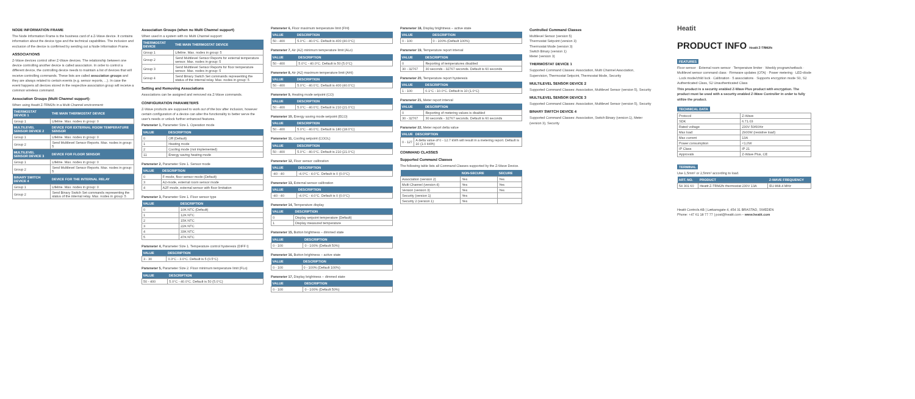NODE INFORMATION FRAME
The Node Information Frame is the business card of a Z-Wave device. It contains information about the device type and the technical capabilities. The inclusion and exclusion of the device is confirmed by sending out a Node Information Frame.
ASSOCIATIONS
Z-Wave devices control other Z-Wave devices. The relationship between one device controlling another device is called association. In order to control a different device, the controlling device needs to maintain a list of devices that will receive controlling commands. These lists are called association groups and they are always related to certain events (e.g. sensor reports, ...). In case the event happens all devices stored in the respective association group will receive a common wireless command.
Association Groups (Multi Channel support):
When using Heatit Z-TRM2fx in a Multi Channel environment:
| THERMOSTAT DEVICE 1 | THE MAIN THERMOSTAT DEVICE |
| --- | --- |
| Group 1 | Lifeline. Max. nodes in group: 0 |
| MULTILEVEL SENSOR DEVICE 2 | DEVICE FOR EXTERNAL ROOM TEMPERATURE SENSOR |
| Group 1 | Lifeline. Max. nodes in group: 0 |
| Group 2 | Send Multilevel Sensor Reports. Max. nodes in group: 5 |
| MULTILEVEL SENSOR DEVICE 3 | DEVICE FOR FLOOR SENSOR |
| Group 1 | Lifeline. Max. nodes in group: 0 |
| Group 2 | Send Multilevel Sensor Reports. Max. nodes in group: 5 |
| BINARY SWITCH DEVICE 4 | DEVICE FOR THE INTERNAL RELAY |
| Group 1 | Lifeline. Max. nodes in group: 0 |
| Group 2 | Send Binary Switch Set commands representing the status of the internal relay. Max. nodes in group: 5 |
Association Groups (when no Multi Channel support)
When used in a system with no Multi Channel support:
| THERMOSTAT DEVICE | THE MAIN THERMOSTAT DEVICE |
| --- | --- |
| Group 1 | Lifeline. Max. nodes in group: 5 |
| Group 2 | Send Multilevel Sensor Reports for external temperature sensor. Max. nodes in group: 5 |
| Group 3 | Send Multilevel Sensor Reports for floor temperature sensor. Max. nodes in group: 5 |
| Group 4 | Send Binary Switch Set commands representing the status of the internal relay. Max. nodes in group: 5 |
Setting and Removing Associations
Associations can be assigned and removed via Z-Wave commands.
CONFIGURATION PARAMETERS
Z-Wave products are supposed to work out of the box after inclusion, however certain configuration of a device can alter the functionality to better serve the user's needs or unlock further enhanced features.
Parameter 1, Parameter Size 1. Operation mode
| VALUE | DESCRIPTION |
| --- | --- |
| 0 | Off (Default) |
| 1 | Heating mode |
| 2 | Cooling mode (not implemented) |
| 11 | Energy saving heating mode |
Parameter 2, Parameter Size 1. Sensor mode
| VALUE | DESCRIPTION |
| --- | --- |
| 0 | F-mode, floor sensor mode (Default) |
| 3 | A2-mode, external room sensor mode |
| 4 | A2F-mode, external sensor with floor limitation |
Parameter 3, Parameter Size 1. Floor sensor type
| VALUE | DESCRIPTION |
| --- | --- |
| 0 | 10K NTC (Default) |
| 1 | 12K NTC |
| 2 | 15K NTC |
| 3 | 22K NTC |
| 4 | 33K NTC |
| 5 | 47K NTC |
Parameter 4, Parameter Size 1. Temperature control hysteresis (DIFF I)
| VALUE | DESCRIPTION |
| --- | --- |
| 3 - 30 | 0.3°C - 3.0°C. Default is 5 (0.5°C) |
Parameter 5, Parameter Size 2. Floor minimum temperature limit (FLo)
| VALUE | DESCRIPTION |
| --- | --- |
| 50 - 400 | 5.0°C - 40.0°C. Default is 50 (5.0°C) |
Parameter 6, Floor maximum temperature limit (FHi)
| VALUE | DESCRIPTION |
| --- | --- |
| 50 - 400 | 5.0°C - 40.0°C. Default is 400 (40.0°C) |
Parameter 7, Air (A2) minimum temperature limit (ALo)
| VALUE | DESCRIPTION |
| --- | --- |
| 50 - 400 | 5.0°C - 40.0°C. Default is 50 (5.0°C) |
Parameter 8, Air (A2) maximum temperature limit (AHi)
| VALUE | DESCRIPTION |
| --- | --- |
| 50 - 400 | 5.0°C - 40.0°C. Default is 400 (40.0°C) |
Parameter 9, Heating mode setpoint (CO)
| VALUE | DESCRIPTION |
| --- | --- |
| 50 - 400 | 5.0°C - 40.0°C. Default is 210 (21.0°C) |
Parameter 10, Energy saving mode setpoint (ECO)
| VALUE | DESCRIPTION |
| --- | --- |
| 50 - 400 | 5.0°C - 40.0°C. Default is 180 (18.0°C) |
Parameter 11, Cooling setpoint (COOL)
| VALUE | DESCRIPTION |
| --- | --- |
| 50 - 400 | 5.0°C - 40.0°C. Default is 210 (21.0°C) |
Parameter 12, Floor sensor calibration
| VALUE | DESCRIPTION |
| --- | --- |
| -40 - 40 | -4.0°C - 4.0°C. Default is 0 (0.0°C) |
Parameter 13, External sensor calibration
| VALUE | DESCRIPTION |
| --- | --- |
| -40 - 40 | -4.0°C - 4.0°C. Default is 0 (0.0°C) |
Parameter 14, Temperature display
| VALUE | DESCRIPTION |
| --- | --- |
| 0 | Display setpoint temperature (Default) |
| 1 | Display measured temperature |
Parameter 15, Button brightness – dimmed state
| VALUE | DESCRIPTION |
| --- | --- |
| 0 - 100 | 0 - 100% (Default 50%) |
Parameter 16, Button brightness – active state
| VALUE | DESCRIPTION |
| --- | --- |
| 0 - 100 | 0 - 100% (Default 100%) |
Parameter 17, Display brightness – dimmed state
| VALUE | DESCRIPTION |
| --- | --- |
| 0 - 100 | 0 - 100% (Default 50%) |
Parameter 18, Display brightness – active state
| VALUE | DESCRIPTION |
| --- | --- |
| 0 - 100 | 0 - 100% (Default 100%) |
Parameter 19, Temperature report interval
| VALUE | DESCRIPTION |
| --- | --- |
| 0 | Reporting of temperatures disabled |
| 30 - 32767 | 30 seconds - 32767 seconds. Default is 60 seconds |
Parameter 20, Temperature report hysteresis
| VALUE | DESCRIPTION |
| --- | --- |
| 1 - 100 | 0.1°C - 10.0°C. Default is 10 (1.0°C) |
Parameter 21, Meter report interval
| VALUE | DESCRIPTION |
| --- | --- |
| 0 | Reporting of metering values is disabled |
| 30 - 32767 | 30 seconds - 32767 seconds. Default is 60 seconds |
Parameter 22, Meter report delta value
| VALUE | DESCRIPTION |
| --- | --- |
| 0 - 127 | A delta value of 0 - 12.7 kWh will result in a metering report. Default is 10 (1.0 kWh) |
COMMAND CLASSES
Supported Command Classes
The following table lists all Command Classes supported by the Z-Wave Device.
| | NON-SECURE | SECURE |
| --- | --- | --- |
| Association (version 2) | Yes | Yes |
| Multi Channel (version 4) | Yes | Yes |
| Version (version 3) | Yes | Yes |
| Security (version 1) | Yes | |
| Security 2 (version 1) | Yes | |
Controlled Command Classes
Multilevel Sensor (version 5)
Thermostat Setpoint (version 3)
Thermostat Mode (version 3)
Switch Binary (version 1)
Meter (version 3)
THERMOSTAT DEVICE 1
Supported Command Classes: Association, Multi Channel Association, Supervision, Thermostat Setpoint, Thermostat Mode, Security
MULTILEVEL SENSOR DEVICE 2
Supported Command Classes: Association, Multilevel Sensor (version 5), Security
MULTILEVEL SENSOR DEVICE 3
Supported Command Classes: Association, Multilevel Sensor (version 5), Security
BINARY SWITCH DEVICE 4
Supported Command Classes: Association, Switch Binary (version 1), Meter (version 3), Security
Heatit
PRODUCT INFO Heatit Z-TRM2fx
FEATURES
Floor sensor · External room sensor · Temperature limiter · Weekly program/setback · Multilevel sensor command class · Firmware updates (OTA) · Power metering · LED-diode · Lock mode/child lock · Calibration · 5 associations · Supports encryption mode S0, S2 Authenticated Class, S2 Unauthenticated Class
This product is a security enabled Z-Wave Plus product with encryption. The product must be used with a security enabled Z-Wave Controller in order to fully utilize the product.
TECHNICAL DATA
| Protocol | Z-Wave |
| SDK | 6.71.03 |
| Rated voltage | 230V 50/60Hz |
| Max load | 2900W (resistive load) |
| Max current | 13A |
| Power consumption | <1,0W |
| IP Class | IP 21 |
| Approvals | Z-Wave Plus, CE |
TERMINAL
Use 1,5mm² or 2,5mm² according to load.
| ART. NO. | PRODUCT | Z-WAVE FREQUENCY |
| --- | --- | --- |
| 54 301 60 | Heatit Z-TRM2fx thermostat 230V 13A | EU 868.4 MHz |
Heatit Controls AB | Lækansgate 4, 454 31 BRASTAD, SWEDEN
Phone: +47 61 18 77 77 | post@heatit.com – www.heatit.com